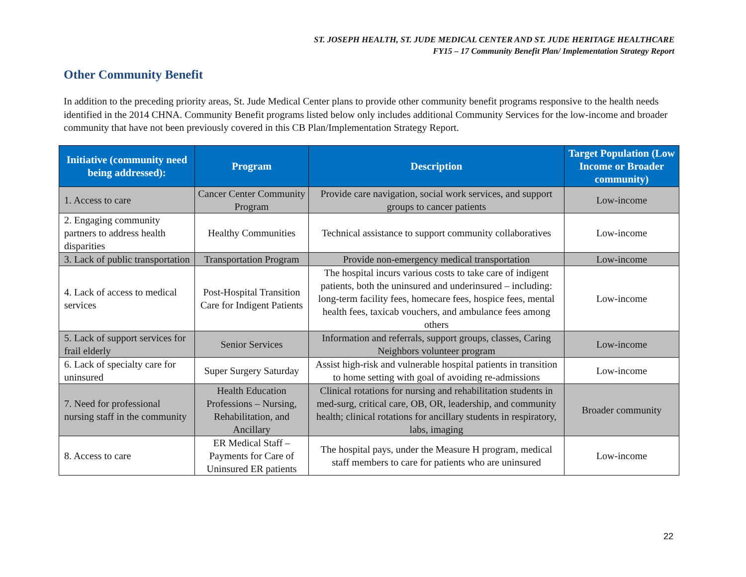ST. JOSEPH HEALTH, ST. JUDE MEDICAL CENTER AND ST. JUDE HERITAGE HEALTHCARE
FY15 – 17 Community Benefit Plan/ Implementation Strategy Report
Other Community Benefit
In addition to the preceding priority areas, St. Jude Medical Center plans to provide other community benefit programs responsive to the health needs identified in the 2014 CHNA. Community Benefit programs listed below only includes additional Community Services for the low-income and broader community that have not been previously covered in this CB Plan/Implementation Strategy Report.
| Initiative (community need being addressed): | Program | Description | Target Population (Low Income or Broader community) |
| --- | --- | --- | --- |
| 1. Access to care | Cancer Center Community Program | Provide care navigation, social work services, and support groups to cancer patients | Low-income |
| 2. Engaging community partners to address health disparities | Healthy Communities | Technical assistance to support community collaboratives | Low-income |
| 3. Lack of public transportation | Transportation Program | Provide non-emergency medical transportation | Low-income |
| 4. Lack of access to medical services | Post-Hospital Transition Care for Indigent Patients | The hospital incurs various costs to take care of indigent patients, both the uninsured and underinsured – including: long-term facility fees, homecare fees, hospice fees, mental health fees, taxicab vouchers, and ambulance fees among others | Low-income |
| 5. Lack of support services for frail elderly | Senior Services | Information and referrals, support groups, classes, Caring Neighbors volunteer program | Low-income |
| 6. Lack of specialty care for uninsured | Super Surgery Saturday | Assist high-risk and vulnerable hospital patients in transition to home setting with goal of avoiding re-admissions | Low-income |
| 7. Need for professional nursing staff in the community | Health Education Professions – Nursing, Rehabilitation, and Ancillary | Clinical rotations for nursing and rehabilitation students in med-surg, critical care, OB, OR, leadership, and community health; clinical rotations for ancillary students in respiratory, labs, imaging | Broader community |
| 8. Access to care | ER Medical Staff – Payments for Care of Uninsured ER patients | The hospital pays, under the Measure H program, medical staff members to care for patients who are uninsured | Low-income |
22